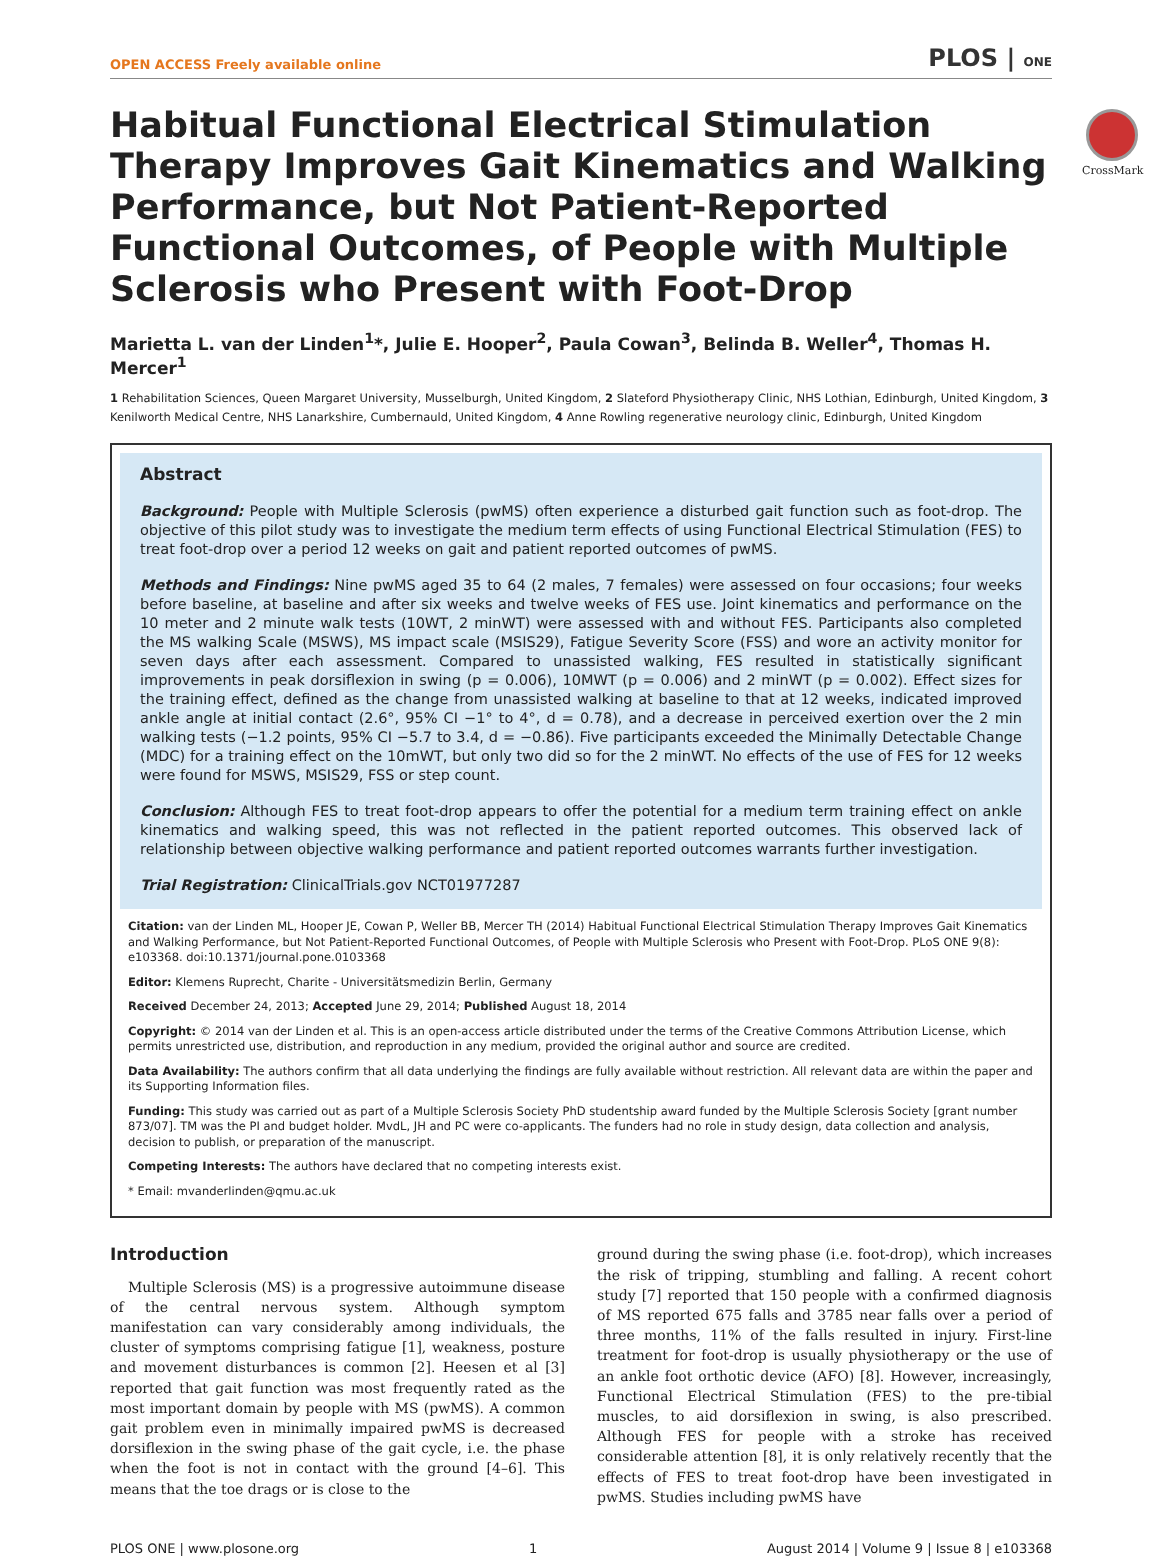OPEN ACCESS Freely available online PLOS | ONE
Habitual Functional Electrical Stimulation Therapy Improves Gait Kinematics and Walking Performance, but Not Patient-Reported Functional Outcomes, of People with Multiple Sclerosis who Present with Foot-Drop
CrossMark
Marietta L. van der Linden<sup>1</sup>*, Julie E. Hooper<sup>2</sup>, Paula Cowan<sup>3</sup>, Belinda B. Weller<sup>4</sup>, Thomas H. Mercer<sup>1</sup>
1 Rehabilitation Sciences, Queen Margaret University, Musselburgh, United Kingdom, 2 Slateford Physiotherapy Clinic, NHS Lothian, Edinburgh, United Kingdom, 3 Kenilworth Medical Centre, NHS Lanarkshire, Cumbernauld, United Kingdom, 4 Anne Rowling regenerative neurology clinic, Edinburgh, United Kingdom
Abstract
Background: People with Multiple Sclerosis (pwMS) often experience a disturbed gait function such as foot-drop. The objective of this pilot study was to investigate the medium term effects of using Functional Electrical Stimulation (FES) to treat foot-drop over a period 12 weeks on gait and patient reported outcomes of pwMS.
Methods and Findings: Nine pwMS aged 35 to 64 (2 males, 7 females) were assessed on four occasions; four weeks before baseline, at baseline and after six weeks and twelve weeks of FES use. Joint kinematics and performance on the 10 meter and 2 minute walk tests (10WT, 2 minWT) were assessed with and without FES. Participants also completed the MS walking Scale (MSWS), MS impact scale (MSIS29), Fatigue Severity Score (FSS) and wore an activity monitor for seven days after each assessment. Compared to unassisted walking, FES resulted in statistically significant improvements in peak dorsiflexion in swing (p = 0.006), 10MWT (p = 0.006) and 2 minWT (p = 0.002). Effect sizes for the training effect, defined as the change from unassisted walking at baseline to that at 12 weeks, indicated improved ankle angle at initial contact (2.6°, 95% CI −1° to 4°, d = 0.78), and a decrease in perceived exertion over the 2 min walking tests (−1.2 points, 95% CI −5.7 to 3.4, d = −0.86). Five participants exceeded the Minimally Detectable Change (MDC) for a training effect on the 10mWT, but only two did so for the 2 minWT. No effects of the use of FES for 12 weeks were found for MSWS, MSIS29, FSS or step count.
Conclusion: Although FES to treat foot-drop appears to offer the potential for a medium term training effect on ankle kinematics and walking speed, this was not reflected in the patient reported outcomes. This observed lack of relationship between objective walking performance and patient reported outcomes warrants further investigation.
Trial Registration: ClinicalTrials.gov NCT01977287
Citation: van der Linden ML, Hooper JE, Cowan P, Weller BB, Mercer TH (2014) Habitual Functional Electrical Stimulation Therapy Improves Gait Kinematics and Walking Performance, but Not Patient-Reported Functional Outcomes, of People with Multiple Sclerosis who Present with Foot-Drop. PLoS ONE 9(8): e103368. doi:10.1371/journal.pone.0103368
Editor: Klemens Ruprecht, Charite - Universitätsmedizin Berlin, Germany
Received December 24, 2013; Accepted June 29, 2014; Published August 18, 2014
Copyright: © 2014 van der Linden et al. This is an open-access article distributed under the terms of the Creative Commons Attribution License, which permits unrestricted use, distribution, and reproduction in any medium, provided the original author and source are credited.
Data Availability: The authors confirm that all data underlying the findings are fully available without restriction. All relevant data are within the paper and its Supporting Information files.
Funding: This study was carried out as part of a Multiple Sclerosis Society PhD studentship award funded by the Multiple Sclerosis Society [grant number 873/07]. TM was the PI and budget holder. MvdL, JH and PC were co-applicants. The funders had no role in study design, data collection and analysis, decision to publish, or preparation of the manuscript.
Competing Interests: The authors have declared that no competing interests exist.
* Email: mvanderlinden@qmu.ac.uk
Introduction
Multiple Sclerosis (MS) is a progressive autoimmune disease of the central nervous system. Although symptom manifestation can vary considerably among individuals, the cluster of symptoms comprising fatigue [1], weakness, posture and movement disturbances is common [2]. Heesen et al [3] reported that gait function was most frequently rated as the most important domain by people with MS (pwMS). A common gait problem even in minimally impaired pwMS is decreased dorsiflexion in the swing phase of the gait cycle, i.e. the phase when the foot is not in contact with the ground [4–6]. This means that the toe drags or is close to the
ground during the swing phase (i.e. foot-drop), which increases the risk of tripping, stumbling and falling. A recent cohort study [7] reported that 150 people with a confirmed diagnosis of MS reported 675 falls and 3785 near falls over a period of three months, 11% of the falls resulted in injury. First-line treatment for foot-drop is usually physiotherapy or the use of an ankle foot orthotic device (AFO) [8]. However, increasingly, Functional Electrical Stimulation (FES) to the pre-tibial muscles, to aid dorsiflexion in swing, is also prescribed. Although FES for people with a stroke has received considerable attention [8], it is only relatively recently that the effects of FES to treat foot-drop have been investigated in pwMS. Studies including pwMS have
PLOS ONE | www.plosone.org 1 August 2014 | Volume 9 | Issue 8 | e103368